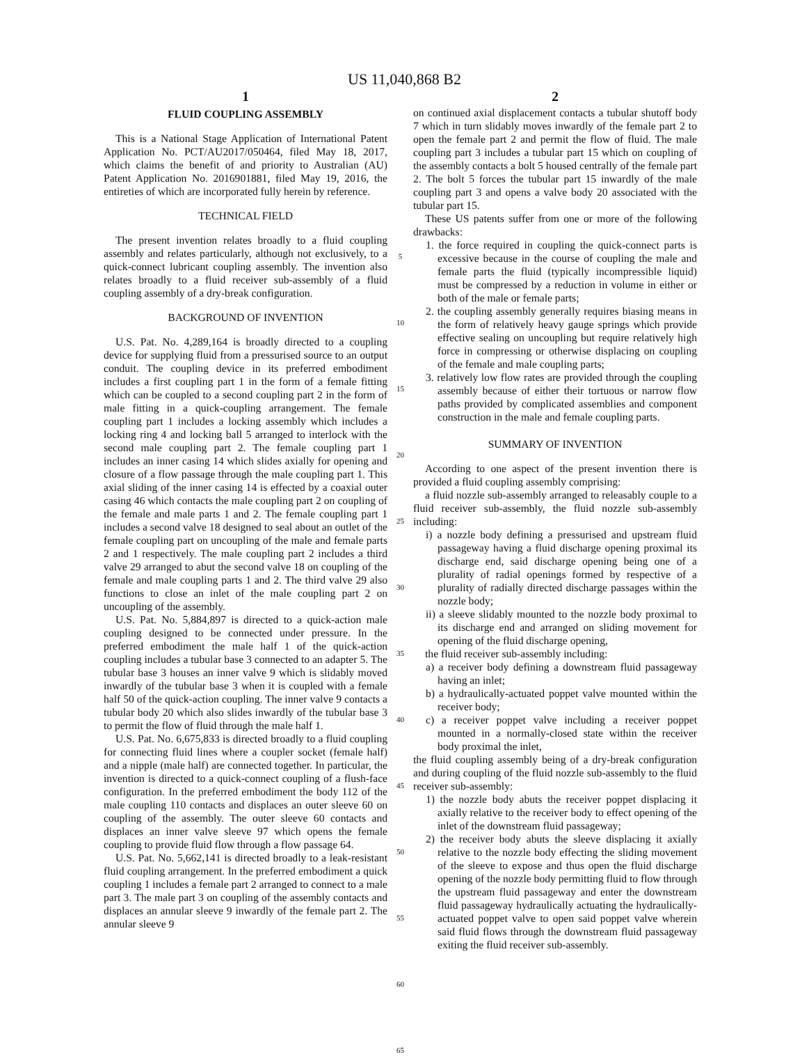US 11,040,868 B2
1
FLUID COUPLING ASSEMBLY
This is a National Stage Application of International Patent Application No. PCT/AU2017/050464, filed May 18, 2017, which claims the benefit of and priority to Australian (AU) Patent Application No. 2016901881, filed May 19, 2016, the entireties of which are incorporated fully herein by reference.
TECHNICAL FIELD
The present invention relates broadly to a fluid coupling assembly and relates particularly, although not exclusively, to a quick-connect lubricant coupling assembly. The invention also relates broadly to a fluid receiver sub-assembly of a fluid coupling assembly of a dry-break configuration.
BACKGROUND OF INVENTION
U.S. Pat. No. 4,289,164 is broadly directed to a coupling device for supplying fluid from a pressurised source to an output conduit. The coupling device in its preferred embodiment includes a first coupling part 1 in the form of a female fitting which can be coupled to a second coupling part 2 in the form of male fitting in a quick-coupling arrangement. The female coupling part 1 includes a locking assembly which includes a locking ring 4 and locking ball 5 arranged to interlock with the second male coupling part 2. The female coupling part 1 includes an inner casing 14 which slides axially for opening and closure of a flow passage through the male coupling part 1. This axial sliding of the inner casing 14 is effected by a coaxial outer casing 46 which contacts the male coupling part 2 on coupling of the female and male parts 1 and 2. The female coupling part 1 includes a second valve 18 designed to seal about an outlet of the female coupling part on uncoupling of the male and female parts 2 and 1 respectively. The male coupling part 2 includes a third valve 29 arranged to abut the second valve 18 on coupling of the female and male coupling parts 1 and 2. The third valve 29 also functions to close an inlet of the male coupling part 2 on uncoupling of the assembly.
U.S. Pat. No. 5,884,897 is directed to a quick-action male coupling designed to be connected under pressure. In the preferred embodiment the male half 1 of the quick-action coupling includes a tubular base 3 connected to an adapter 5. The tubular base 3 houses an inner valve 9 which is slidably moved inwardly of the tubular base 3 when it is coupled with a female half 50 of the quick-action coupling. The inner valve 9 contacts a tubular body 20 which also slides inwardly of the tubular base 3 to permit the flow of fluid through the male half 1.
U.S. Pat. No. 6,675,833 is directed broadly to a fluid coupling for connecting fluid lines where a coupler socket (female half) and a nipple (male half) are connected together. In particular, the invention is directed to a quick-connect coupling of a flush-face configuration. In the preferred embodiment the body 112 of the male coupling 110 contacts and displaces an outer sleeve 60 on coupling of the assembly. The outer sleeve 60 contacts and displaces an inner valve sleeve 97 which opens the female coupling to provide fluid flow through a flow passage 64.
U.S. Pat. No. 5,662,141 is directed broadly to a leak-resistant fluid coupling arrangement. In the preferred embodiment a quick coupling 1 includes a female part 2 arranged to connect to a male part 3. The male part 3 on coupling of the assembly contacts and displaces an annular sleeve 9 inwardly of the female part 2. The annular sleeve 9
5
10
15
20
25
30
35
40
45
50
55
60
65
2
on continued axial displacement contacts a tubular shutoff body 7 which in turn slidably moves inwardly of the female part 2 to open the female part 2 and permit the flow of fluid. The male coupling part 3 includes a tubular part 15 which on coupling of the assembly contacts a bolt 5 housed centrally of the female part 2. The bolt 5 forces the tubular part 15 inwardly of the male coupling part 3 and opens a valve body 20 associated with the tubular part 15.
These US patents suffer from one or more of the following drawbacks:
1. the force required in coupling the quick-connect parts is excessive because in the course of coupling the male and female parts the fluid (typically incompressible liquid) must be compressed by a reduction in volume in either or both of the male or female parts;
2. the coupling assembly generally requires biasing means in the form of relatively heavy gauge springs which provide effective sealing on uncoupling but require relatively high force in compressing or otherwise displacing on coupling of the female and male coupling parts;
3. relatively low flow rates are provided through the coupling assembly because of either their tortuous or narrow flow paths provided by complicated assemblies and component construction in the male and female coupling parts.
SUMMARY OF INVENTION
According to one aspect of the present invention there is provided a fluid coupling assembly comprising:
a fluid nozzle sub-assembly arranged to releasably couple to a fluid receiver sub-assembly, the fluid nozzle sub-assembly including:
i) a nozzle body defining a pressurised and upstream fluid passageway having a fluid discharge opening proximal its discharge end, said discharge opening being one of a plurality of radial openings formed by respective of a plurality of radially directed discharge passages within the nozzle body;
ii) a sleeve slidably mounted to the nozzle body proximal to its discharge end and arranged on sliding movement for opening of the fluid discharge opening,
the fluid receiver sub-assembly including:
a) a receiver body defining a downstream fluid passageway having an inlet;
b) a hydraulically-actuated poppet valve mounted within the receiver body;
c) a receiver poppet valve including a receiver poppet mounted in a normally-closed state within the receiver body proximal the inlet,
the fluid coupling assembly being of a dry-break configuration and during coupling of the fluid nozzle sub-assembly to the fluid receiver sub-assembly:
1) the nozzle body abuts the receiver poppet displacing it axially relative to the receiver body to effect opening of the inlet of the downstream fluid passageway;
2) the receiver body abuts the sleeve displacing it axially relative to the nozzle body effecting the sliding movement of the sleeve to expose and thus open the fluid discharge opening of the nozzle body permitting fluid to flow through the upstream fluid passageway and enter the downstream fluid passageway hydraulically actuating the hydraulically-actuated poppet valve to open said poppet valve wherein said fluid flows through the downstream fluid passageway exiting the fluid receiver sub-assembly.